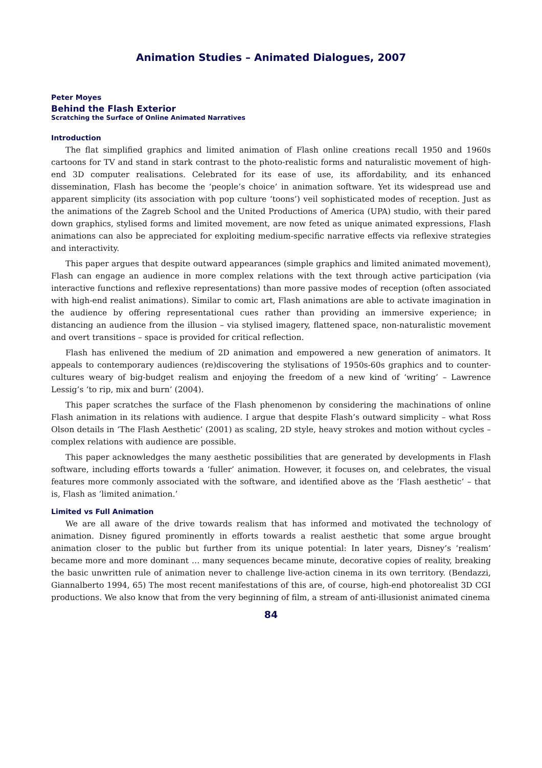Animation Studies – Animated Dialogues, 2007
Peter Moyes
Behind the Flash Exterior
Scratching the Surface of Online Animated Narratives
Introduction
The flat simplified graphics and limited animation of Flash online creations recall 1950 and 1960s cartoons for TV and stand in stark contrast to the photo-realistic forms and naturalistic movement of high-end 3D computer realisations. Celebrated for its ease of use, its affordability, and its enhanced dissemination, Flash has become the ‘people’s choice’ in animation software. Yet its widespread use and apparent simplicity (its association with pop culture ‘toons’) veil sophisticated modes of reception. Just as the animations of the Zagreb School and the United Productions of America (UPA) studio, with their pared down graphics, stylised forms and limited movement, are now feted as unique animated expressions, Flash animations can also be appreciated for exploiting medium-specific narrative effects via reflexive strategies and interactivity.
This paper argues that despite outward appearances (simple graphics and limited animated movement), Flash can engage an audience in more complex relations with the text through active participation (via interactive functions and reflexive representations) than more passive modes of reception (often associated with high-end realist animations). Similar to comic art, Flash animations are able to activate imagination in the audience by offering representational cues rather than providing an immersive experience; in distancing an audience from the illusion – via stylised imagery, flattened space, non-naturalistic movement and overt transitions – space is provided for critical reflection.
Flash has enlivened the medium of 2D animation and empowered a new generation of animators. It appeals to contemporary audiences (re)discovering the stylisations of 1950s-60s graphics and to counter-cultures weary of big-budget realism and enjoying the freedom of a new kind of ‘writing’ – Lawrence Lessig’s ‘to rip, mix and burn’ (2004).
This paper scratches the surface of the Flash phenomenon by considering the machinations of online Flash animation in its relations with audience. I argue that despite Flash’s outward simplicity – what Ross Olson details in ‘The Flash Aesthetic’ (2001) as scaling, 2D style, heavy strokes and motion without cycles – complex relations with audience are possible.
This paper acknowledges the many aesthetic possibilities that are generated by developments in Flash software, including efforts towards a ‘fuller’ animation. However, it focuses on, and celebrates, the visual features more commonly associated with the software, and identified above as the ‘Flash aesthetic’ – that is, Flash as ‘limited animation.’
Limited vs Full Animation
We are all aware of the drive towards realism that has informed and motivated the technology of animation. Disney figured prominently in efforts towards a realist aesthetic that some argue brought animation closer to the public but further from its unique potential: In later years, Disney’s ‘realism’ became more and more dominant … many sequences became minute, decorative copies of reality, breaking the basic unwritten rule of animation never to challenge live-action cinema in its own territory. (Bendazzi, Giannalberto 1994, 65) The most recent manifestations of this are, of course, high-end photorealist 3D CGI productions. We also know that from the very beginning of film, a stream of anti-illusionist animated cinema
84